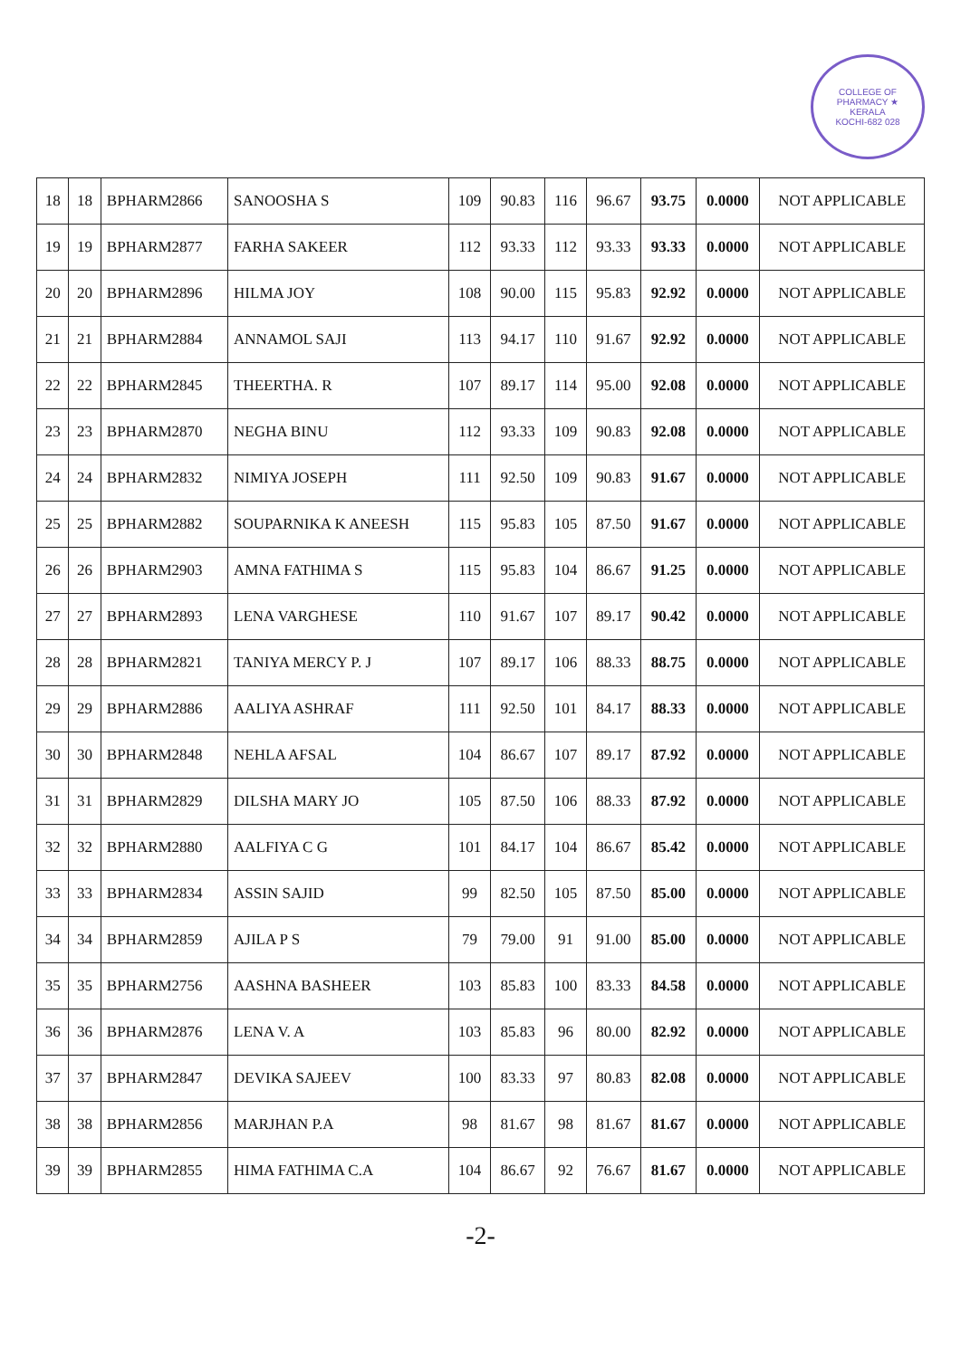COLLEGE OF PHARMACY ★
KERALA
KOCHI-682 028
| 18 | 18 | BPHARM2866 | SANOOSHA S | 109 | 90.83 | 116 | 96.67 | 93.75 | 0.0000 | NOT APPLICABLE |
| 19 | 19 | BPHARM2877 | FARHA SAKEER | 112 | 93.33 | 112 | 93.33 | 93.33 | 0.0000 | NOT APPLICABLE |
| 20 | 20 | BPHARM2896 | HILMA JOY | 108 | 90.00 | 115 | 95.83 | 92.92 | 0.0000 | NOT APPLICABLE |
| 21 | 21 | BPHARM2884 | ANNAMOL SAJI | 113 | 94.17 | 110 | 91.67 | 92.92 | 0.0000 | NOT APPLICABLE |
| 22 | 22 | BPHARM2845 | THEERTHA. R | 107 | 89.17 | 114 | 95.00 | 92.08 | 0.0000 | NOT APPLICABLE |
| 23 | 23 | BPHARM2870 | NEGHA BINU | 112 | 93.33 | 109 | 90.83 | 92.08 | 0.0000 | NOT APPLICABLE |
| 24 | 24 | BPHARM2832 | NIMIYA JOSEPH | 111 | 92.50 | 109 | 90.83 | 91.67 | 0.0000 | NOT APPLICABLE |
| 25 | 25 | BPHARM2882 | SOUPARNIKA K ANEESH | 115 | 95.83 | 105 | 87.50 | 91.67 | 0.0000 | NOT APPLICABLE |
| 26 | 26 | BPHARM2903 | AMNA FATHIMA S | 115 | 95.83 | 104 | 86.67 | 91.25 | 0.0000 | NOT APPLICABLE |
| 27 | 27 | BPHARM2893 | LENA VARGHESE | 110 | 91.67 | 107 | 89.17 | 90.42 | 0.0000 | NOT APPLICABLE |
| 28 | 28 | BPHARM2821 | TANIYA MERCY P. J | 107 | 89.17 | 106 | 88.33 | 88.75 | 0.0000 | NOT APPLICABLE |
| 29 | 29 | BPHARM2886 | AALIYA ASHRAF | 111 | 92.50 | 101 | 84.17 | 88.33 | 0.0000 | NOT APPLICABLE |
| 30 | 30 | BPHARM2848 | NEHLA AFSAL | 104 | 86.67 | 107 | 89.17 | 87.92 | 0.0000 | NOT APPLICABLE |
| 31 | 31 | BPHARM2829 | DILSHA MARY JO | 105 | 87.50 | 106 | 88.33 | 87.92 | 0.0000 | NOT APPLICABLE |
| 32 | 32 | BPHARM2880 | AALFIYA C G | 101 | 84.17 | 104 | 86.67 | 85.42 | 0.0000 | NOT APPLICABLE |
| 33 | 33 | BPHARM2834 | ASSIN SAJID | 99 | 82.50 | 105 | 87.50 | 85.00 | 0.0000 | NOT APPLICABLE |
| 34 | 34 | BPHARM2859 | AJILA P S | 79 | 79.00 | 91 | 91.00 | 85.00 | 0.0000 | NOT APPLICABLE |
| 35 | 35 | BPHARM2756 | AASHNA BASHEER | 103 | 85.83 | 100 | 83.33 | 84.58 | 0.0000 | NOT APPLICABLE |
| 36 | 36 | BPHARM2876 | LENA V. A | 103 | 85.83 | 96 | 80.00 | 82.92 | 0.0000 | NOT APPLICABLE |
| 37 | 37 | BPHARM2847 | DEVIKA SAJEEV | 100 | 83.33 | 97 | 80.83 | 82.08 | 0.0000 | NOT APPLICABLE |
| 38 | 38 | BPHARM2856 | MARJHAN P.A | 98 | 81.67 | 98 | 81.67 | 81.67 | 0.0000 | NOT APPLICABLE |
| 39 | 39 | BPHARM2855 | HIMA FATHIMA C.A | 104 | 86.67 | 92 | 76.67 | 81.67 | 0.0000 | NOT APPLICABLE |
-2-